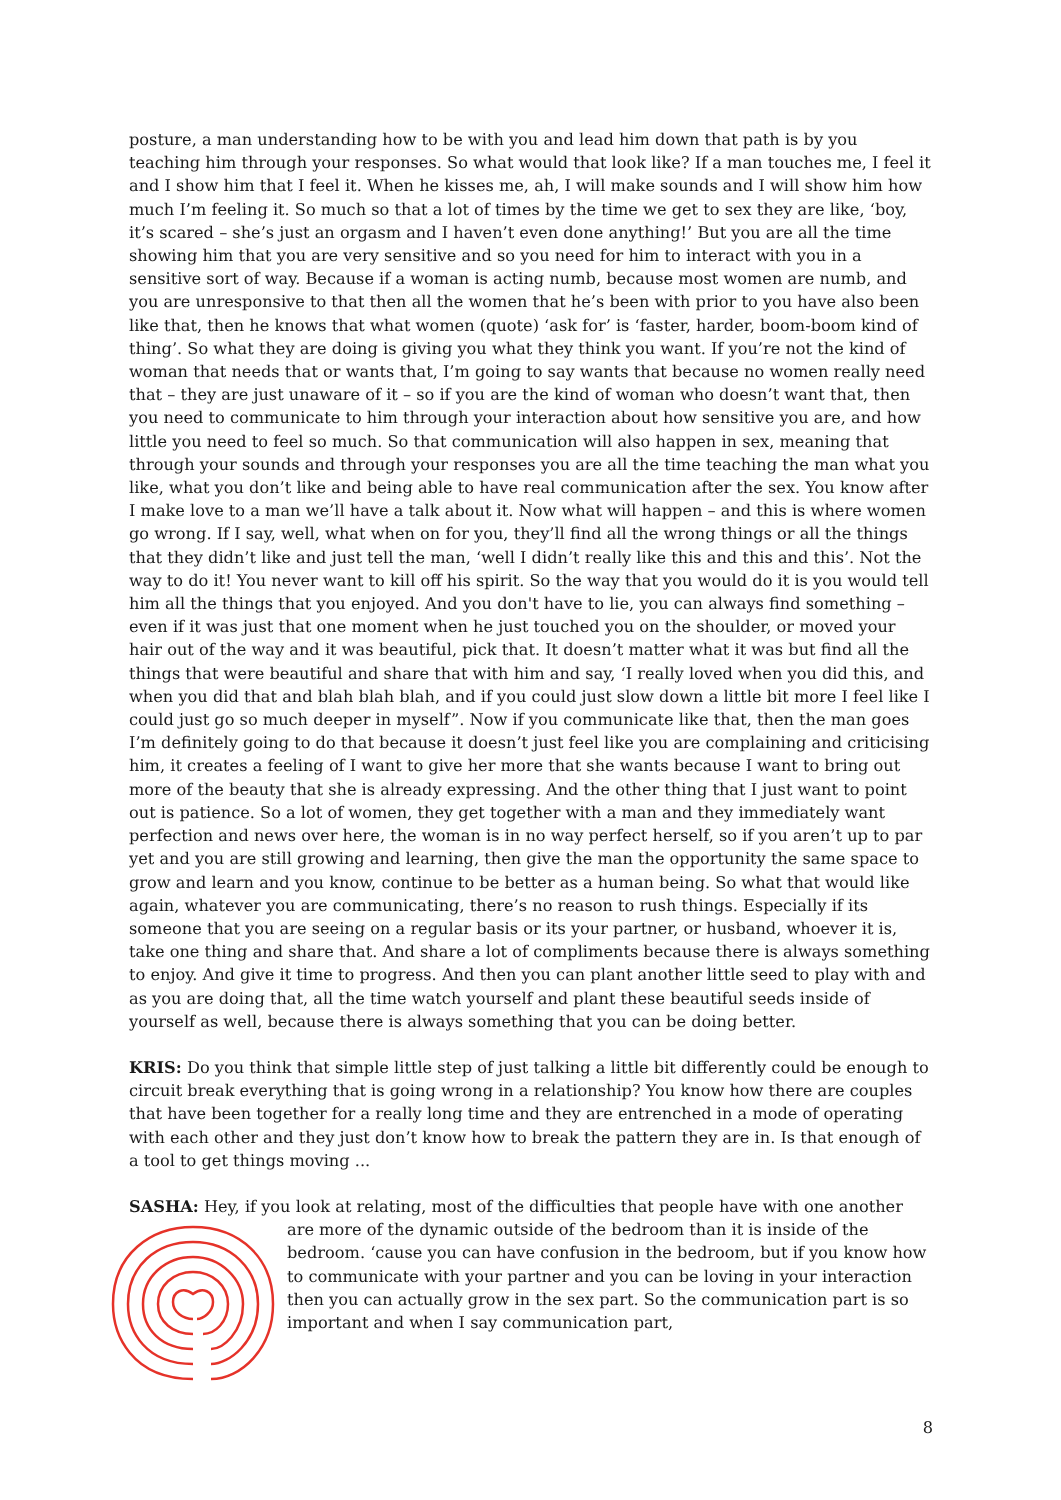posture, a man understanding how to be with you and lead him down that path is by you teaching him through your responses. So what would that look like? If a man touches me, I feel it and I show him that I feel it. When he kisses me, ah, I will make sounds and I will show him how much I’m feeling it. So much so that a lot of times by the time we get to sex they are like, ‘boy, it’s scared – she’s just an orgasm and I haven’t even done anything!’ But you are all the time showing him that you are very sensitive and so you need for him to interact with you in a sensitive sort of way. Because if a woman is acting numb, because most women are numb, and you are unresponsive to that then all the women that he’s been with prior to you have also been like that, then he knows that what women (quote) ‘ask for’ is ‘faster, harder, boom-boom kind of thing’. So what they are doing is giving you what they think you want. If you’re not the kind of woman that needs that or wants that, I’m going to say wants that because no women really need that – they are just unaware of it – so if you are the kind of woman who doesn’t want that, then you need to communicate to him through your interaction about how sensitive you are, and how little you need to feel so much. So that communication will also happen in sex, meaning that through your sounds and through your responses you are all the time teaching the man what you like, what you don’t like and being able to have real communication after the sex. You know after I make love to a man we’ll have a talk about it. Now what will happen – and this is where women go wrong. If I say, well, what when on for you, they’ll find all the wrong things or all the things that they didn’t like and just tell the man, ‘well I didn’t really like this and this and this’. Not the way to do it! You never want to kill off his spirit. So the way that you would do it is you would tell him all the things that you enjoyed. And you don't have to lie, you can always find something – even if it was just that one moment when he just touched you on the shoulder, or moved your hair out of the way and it was beautiful, pick that. It doesn’t matter what it was but find all the things that were beautiful and share that with him and say, ‘I really loved when you did this, and when you did that and blah blah blah, and if you could just slow down a little bit more I feel like I could just go so much deeper in myself”. Now if you communicate like that, then the man goes I’m definitely going to do that because it doesn’t just feel like you are complaining and criticising him, it creates a feeling of I want to give her more that she wants because I want to bring out more of the beauty that she is already expressing. And the other thing that I just want to point out is patience. So a lot of women, they get together with a man and they immediately want perfection and news over here, the woman is in no way perfect herself, so if you aren’t up to par yet and you are still growing and learning, then give the man the opportunity the same space to grow and learn and you know, continue to be better as a human being. So what that would like again, whatever you are communicating, there’s no reason to rush things. Especially if its someone that you are seeing on a regular basis or its your partner, or husband, whoever it is, take one thing and share that. And share a lot of compliments because there is always something to enjoy. And give it time to progress. And then you can plant another little seed to play with and as you are doing that, all the time watch yourself and plant these beautiful seeds inside of yourself as well, because there is always something that you can be doing better.
KRIS: Do you think that simple little step of just talking a little bit differently could be enough to circuit break everything that is going wrong in a relationship? You know how there are couples that have been together for a really long time and they are entrenched in a mode of operating with each other and they just don’t know how to break the pattern they are in. Is that enough of a tool to get things moving ...
SASHA: Hey, if you look at relating, most of the difficulties that people have with one another
are more of the dynamic outside of the bedroom than it is inside of the bedroom. ‘cause you can have confusion in the bedroom, but if you know how to communicate with your partner and you can be loving in your interaction then you can actually grow in the sex part. So the communication part is so important and when I say communication part,
8